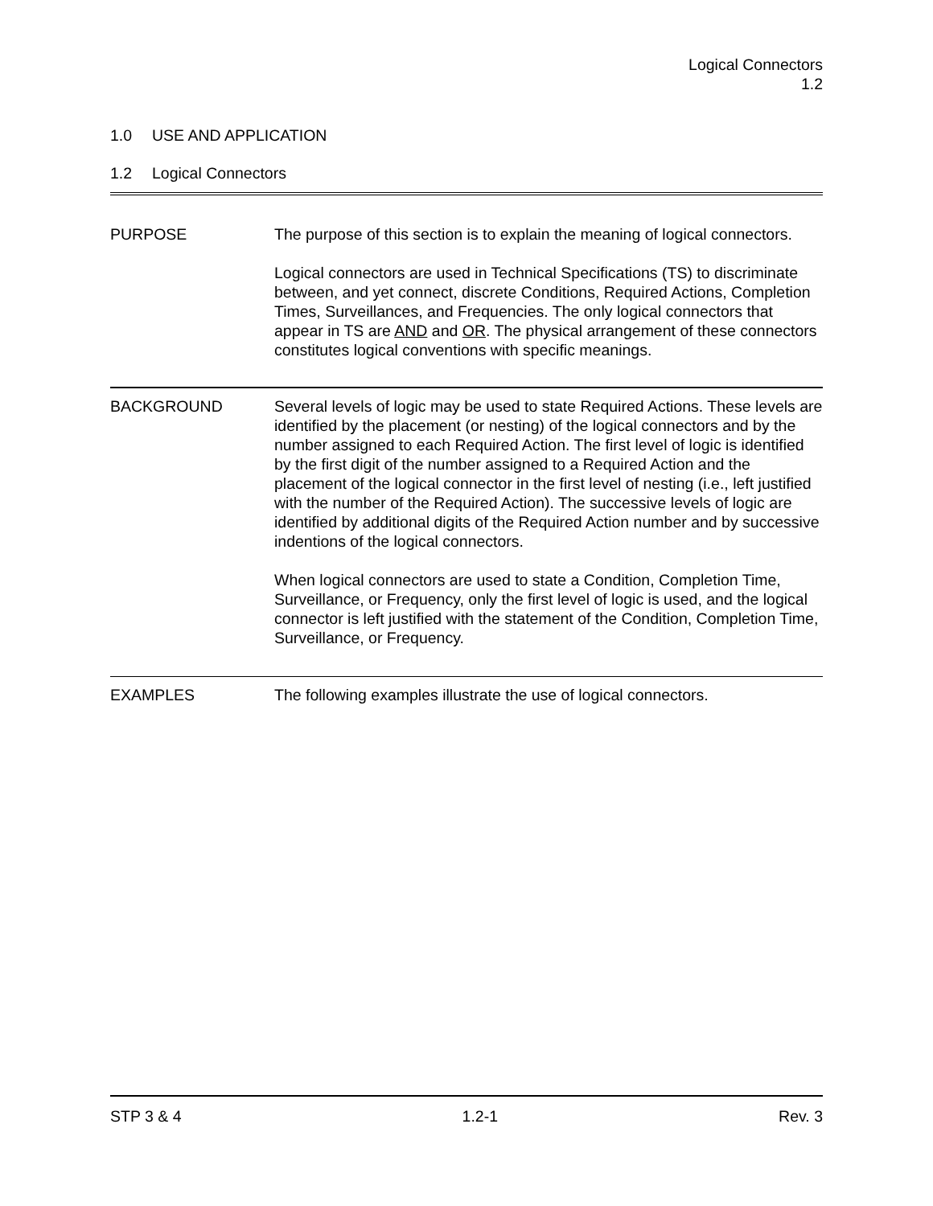Logical Connectors
1.2
1.0 USE AND APPLICATION
1.2 Logical Connectors
PURPOSE The purpose of this section is to explain the meaning of logical connectors.
Logical connectors are used in Technical Specifications (TS) to discriminate between, and yet connect, discrete Conditions, Required Actions, Completion Times, Surveillances, and Frequencies. The only logical connectors that appear in TS are AND and OR. The physical arrangement of these connectors constitutes logical conventions with specific meanings.
BACKGROUND Several levels of logic may be used to state Required Actions. These levels are identified by the placement (or nesting) of the logical connectors and by the number assigned to each Required Action. The first level of logic is identified by the first digit of the number assigned to a Required Action and the placement of the logical connector in the first level of nesting (i.e., left justified with the number of the Required Action). The successive levels of logic are identified by additional digits of the Required Action number and by successive indentions of the logical connectors.
When logical connectors are used to state a Condition, Completion Time, Surveillance, or Frequency, only the first level of logic is used, and the logical connector is left justified with the statement of the Condition, Completion Time, Surveillance, or Frequency.
EXAMPLES The following examples illustrate the use of logical connectors.
STP 3 & 4 1.2-1 Rev. 3